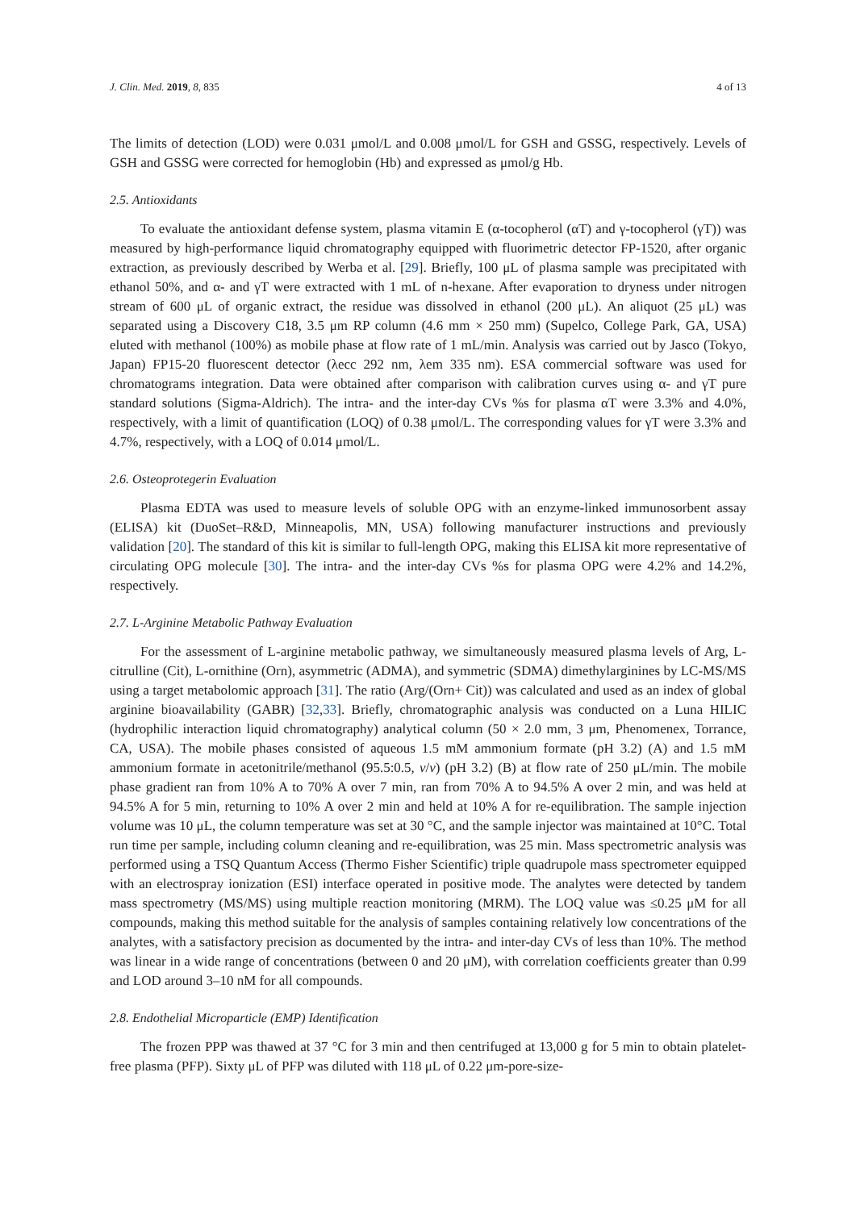J. Clin. Med. 2019, 8, 835 4 of 13
The limits of detection (LOD) were 0.031 μmol/L and 0.008 μmol/L for GSH and GSSG, respectively. Levels of GSH and GSSG were corrected for hemoglobin (Hb) and expressed as μmol/g Hb.
2.5. Antioxidants
To evaluate the antioxidant defense system, plasma vitamin E (α-tocopherol (αT) and γ-tocopherol (γT)) was measured by high-performance liquid chromatography equipped with fluorimetric detector FP-1520, after organic extraction, as previously described by Werba et al. [29]. Briefly, 100 μL of plasma sample was precipitated with ethanol 50%, and α- and γT were extracted with 1 mL of n-hexane. After evaporation to dryness under nitrogen stream of 600 μL of organic extract, the residue was dissolved in ethanol (200 μL). An aliquot (25 μL) was separated using a Discovery C18, 3.5 μm RP column (4.6 mm × 250 mm) (Supelco, College Park, GA, USA) eluted with methanol (100%) as mobile phase at flow rate of 1 mL/min. Analysis was carried out by Jasco (Tokyo, Japan) FP15-20 fluorescent detector (λecc 292 nm, λem 335 nm). ESA commercial software was used for chromatograms integration. Data were obtained after comparison with calibration curves using α- and γT pure standard solutions (Sigma-Aldrich). The intra- and the inter-day CVs %s for plasma αT were 3.3% and 4.0%, respectively, with a limit of quantification (LOQ) of 0.38 μmol/L. The corresponding values for γT were 3.3% and 4.7%, respectively, with a LOQ of 0.014 μmol/L.
2.6. Osteoprotegerin Evaluation
Plasma EDTA was used to measure levels of soluble OPG with an enzyme-linked immunosorbent assay (ELISA) kit (DuoSet–R&D, Minneapolis, MN, USA) following manufacturer instructions and previously validation [20]. The standard of this kit is similar to full-length OPG, making this ELISA kit more representative of circulating OPG molecule [30]. The intra- and the inter-day CVs %s for plasma OPG were 4.2% and 14.2%, respectively.
2.7. L-Arginine Metabolic Pathway Evaluation
For the assessment of L-arginine metabolic pathway, we simultaneously measured plasma levels of Arg, L-citrulline (Cit), L-ornithine (Orn), asymmetric (ADMA), and symmetric (SDMA) dimethylarginines by LC-MS/MS using a target metabolomic approach [31]. The ratio (Arg/(Orn+ Cit)) was calculated and used as an index of global arginine bioavailability (GABR) [32,33]. Briefly, chromatographic analysis was conducted on a Luna HILIC (hydrophilic interaction liquid chromatography) analytical column (50 × 2.0 mm, 3 μm, Phenomenex, Torrance, CA, USA). The mobile phases consisted of aqueous 1.5 mM ammonium formate (pH 3.2) (A) and 1.5 mM ammonium formate in acetonitrile/methanol (95.5:0.5, v/v) (pH 3.2) (B) at flow rate of 250 μL/min. The mobile phase gradient ran from 10% A to 70% A over 7 min, ran from 70% A to 94.5% A over 2 min, and was held at 94.5% A for 5 min, returning to 10% A over 2 min and held at 10% A for re-equilibration. The sample injection volume was 10 μL, the column temperature was set at 30 °C, and the sample injector was maintained at 10°C. Total run time per sample, including column cleaning and re-equilibration, was 25 min. Mass spectrometric analysis was performed using a TSQ Quantum Access (Thermo Fisher Scientific) triple quadrupole mass spectrometer equipped with an electrospray ionization (ESI) interface operated in positive mode. The analytes were detected by tandem mass spectrometry (MS/MS) using multiple reaction monitoring (MRM). The LOQ value was ≤0.25 μM for all compounds, making this method suitable for the analysis of samples containing relatively low concentrations of the analytes, with a satisfactory precision as documented by the intra- and inter-day CVs of less than 10%. The method was linear in a wide range of concentrations (between 0 and 20 μM), with correlation coefficients greater than 0.99 and LOD around 3–10 nM for all compounds.
2.8. Endothelial Microparticle (EMP) Identification
The frozen PPP was thawed at 37 °C for 3 min and then centrifuged at 13,000 g for 5 min to obtain platelet-free plasma (PFP). Sixty μL of PFP was diluted with 118 μL of 0.22 μm-pore-size-